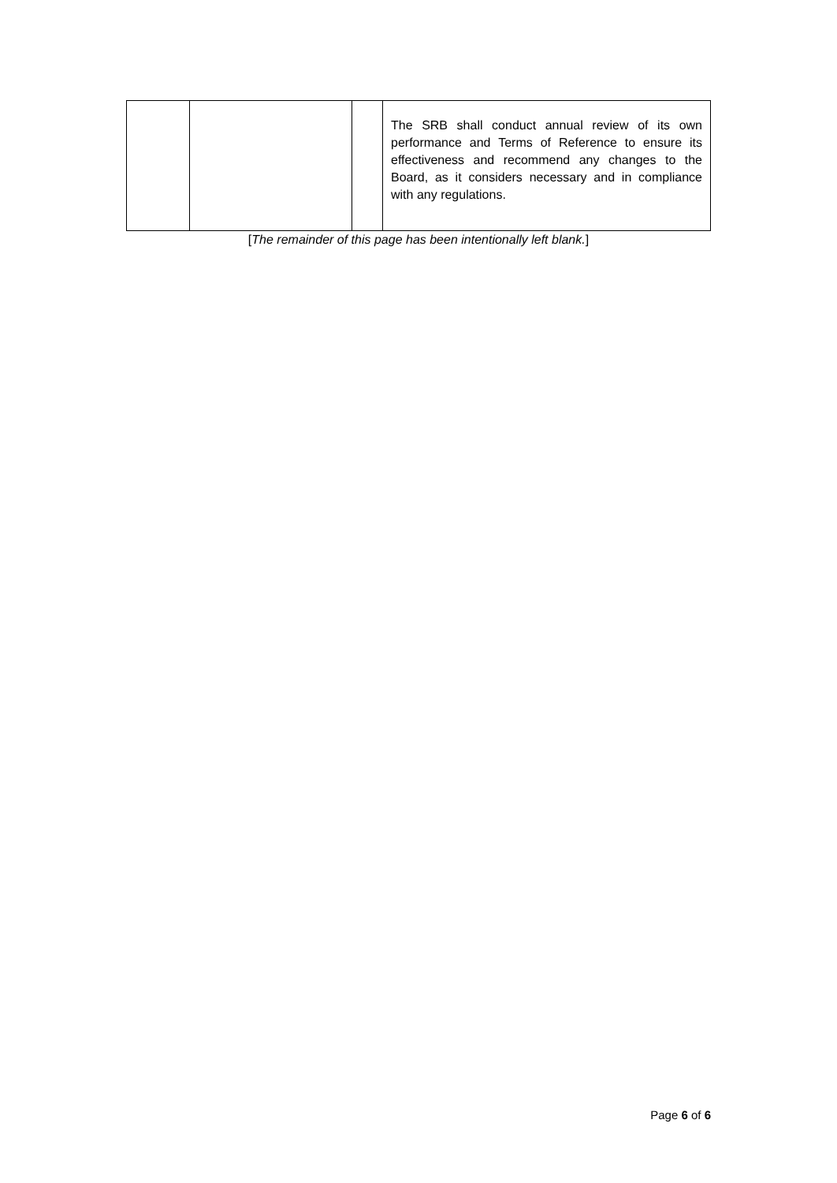| | | | The SRB shall conduct annual review of its own performance and Terms of Reference to ensure its effectiveness and recommend any changes to the Board, as it considers necessary and in compliance with any regulations. |
[The remainder of this page has been intentionally left blank.]
Page 6 of 6